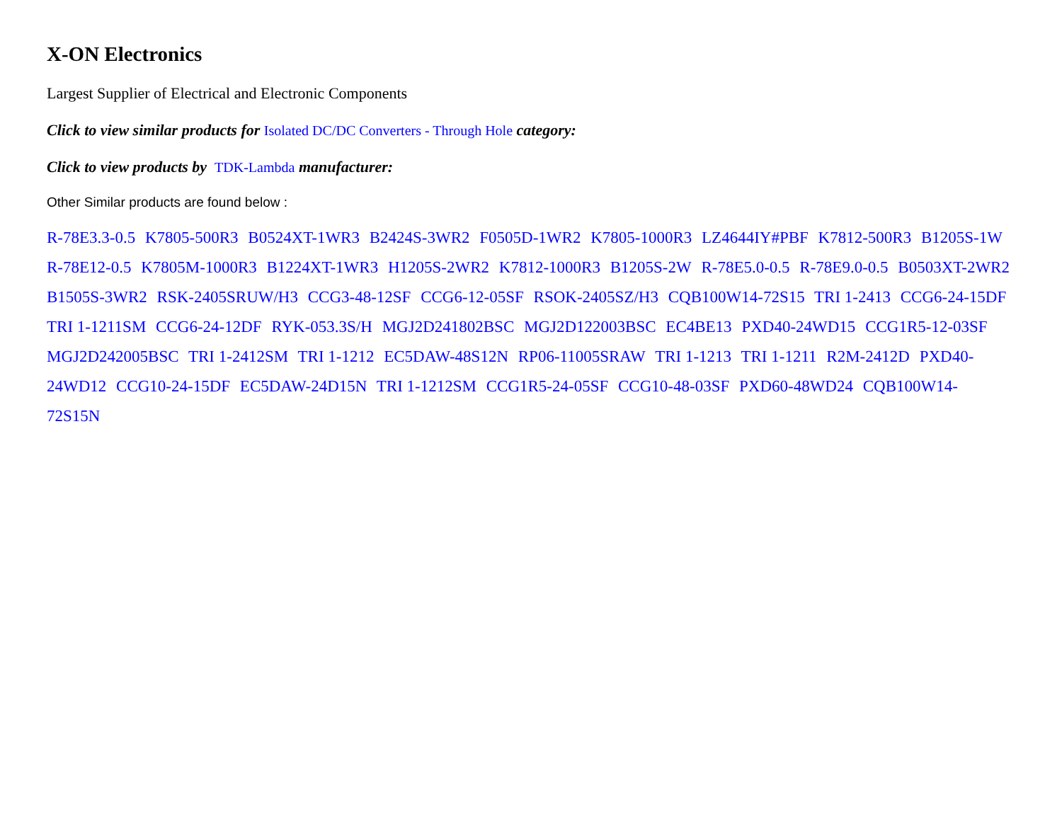X-ON Electronics
Largest Supplier of Electrical and Electronic Components
Click to view similar products for Isolated DC/DC Converters - Through Hole category:
Click to view products by TDK-Lambda manufacturer:
Other Similar products are found below :
R-78E3.3-0.5 K7805-500R3 B0524XT-1WR3 B2424S-3WR2 F0505D-1WR2 K7805-1000R3 LZ4644IY#PBF K7812-500R3 B1205S-1W R-78E12-0.5 K7805M-1000R3 B1224XT-1WR3 H1205S-2WR2 K7812-1000R3 B1205S-2W R-78E5.0-0.5 R-78E9.0-0.5 B0503XT-2WR2 B1505S-3WR2 RSK-2405SRUW/H3 CCG3-48-12SF CCG6-12-05SF RSOK-2405SZ/H3 CQB100W14-72S15 TRI 1-2413 CCG6-24-15DF TRI 1-1211SM CCG6-24-12DF RYK-053.3S/H MGJ2D241802BSC MGJ2D122003BSC EC4BE13 PXD40-24WD15 CCG1R5-12-03SF MGJ2D242005BSC TRI 1-2412SM TRI 1-1212 EC5DAW-48S12N RP06-11005SRAW TRI 1-1213 TRI 1-1211 R2M-2412D PXD40-24WD12 CCG10-24-15DF EC5DAW-24D15N TRI 1-1212SM CCG1R5-24-05SF CCG10-48-03SF PXD60-48WD24 CQB100W14-72S15N